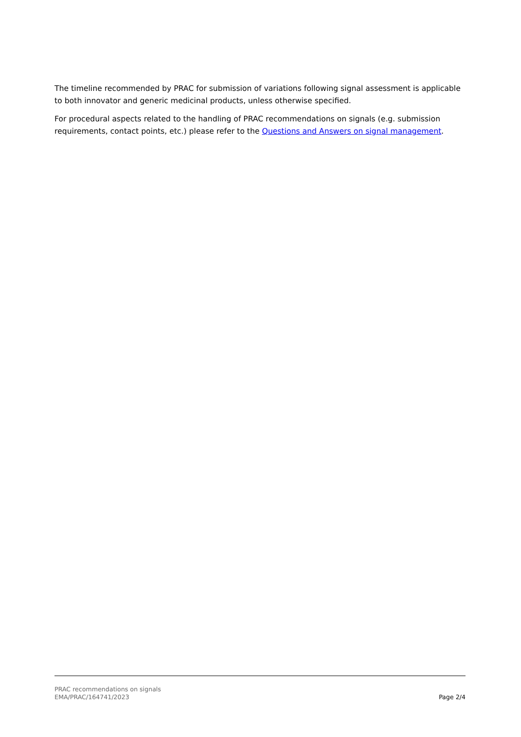The timeline recommended by PRAC for submission of variations following signal assessment is applicable to both innovator and generic medicinal products, unless otherwise specified.
For procedural aspects related to the handling of PRAC recommendations on signals (e.g. submission requirements, contact points, etc.) please refer to the Questions and Answers on signal management.
PRAC recommendations on signals
EMA/PRAC/164741/2023
Page 2/4